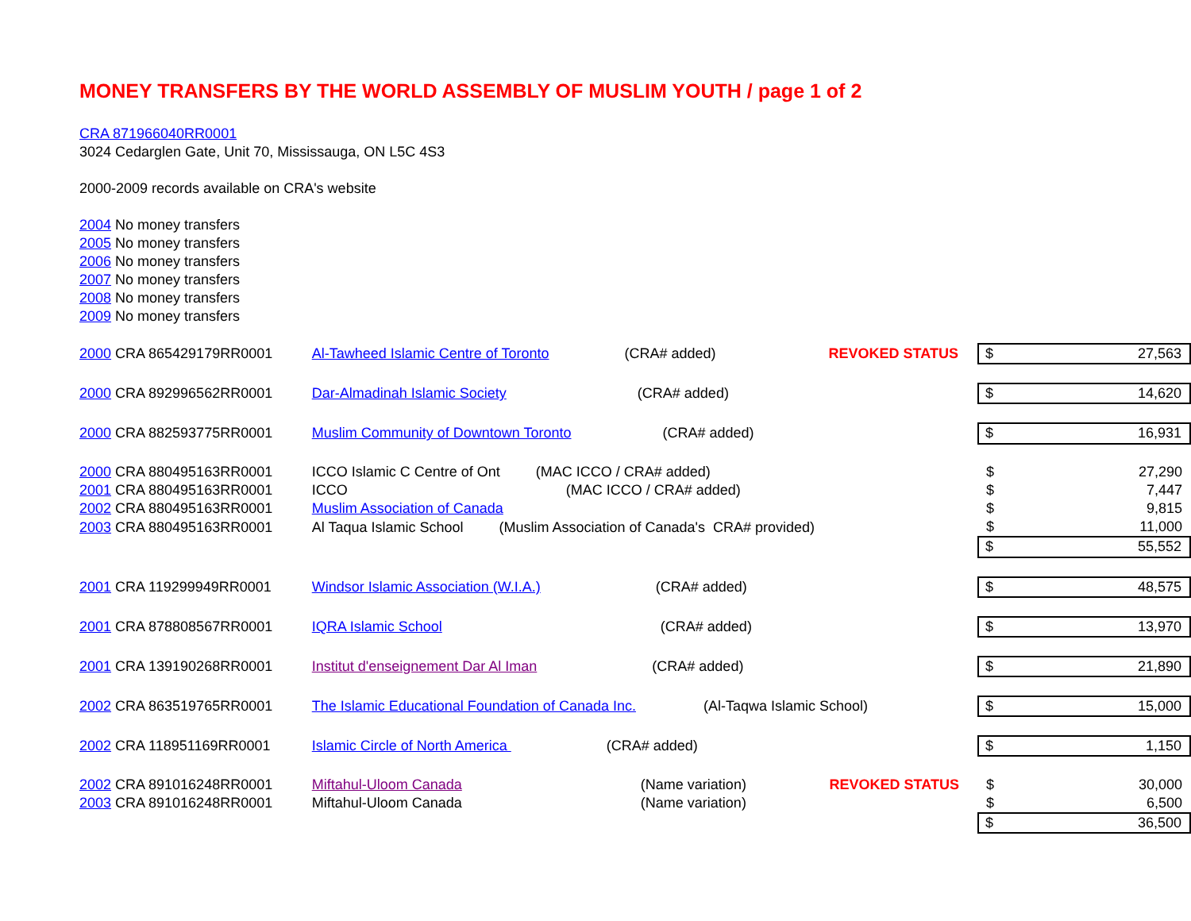MONEY TRANSFERS BY THE WORLD ASSEMBLY OF MUSLIM YOUTH / page 1 of 2
CRA 871966040RR0001
3024 Cedarglen Gate, Unit 70, Mississauga, ON L5C 4S3
2000-2009 records available on CRA's website
2004 No money transfers
2005 No money transfers
2006 No money transfers
2007 No money transfers
2008 No money transfers
2009 No money transfers
| 2000 CRA 865429179RR0001 | Al-Tawheed Islamic Centre of Toronto (CRA# added) | REVOKED STATUS | $ | 27,563 |
| 2000 CRA 892996562RR0001 | Dar-Almadinah Islamic Society (CRA# added) | | $ | 14,620 |
| 2000 CRA 882593775RR0001 | Muslim Community of Downtown Toronto (CRA# added) | | $ | 16,931 |
| 2000 CRA 880495163RR0001 | ICCO Islamic C Centre of Ont (MAC ICCO / CRA# added) | | $ | 27,290 |
| 2001 CRA 880495163RR0001 | ICCO (MAC ICCO / CRA# added) | | $ | 7,447 |
| 2002 CRA 880495163RR0001 | Muslim Association of Canada | | $ | 9,815 |
| 2003 CRA 880495163RR0001 | Al Taqua Islamic School (Muslim Association of Canada's CRA# provided) | | $ | 11,000 |
| | | | $ | 55,552 |
| 2001 CRA 119299949RR0001 | Windsor Islamic Association (W.I.A.) (CRA# added) | | $ | 48,575 |
| 2001 CRA 878808567RR0001 | IQRA Islamic School (CRA# added) | | $ | 13,970 |
| 2001 CRA 139190268RR0001 | Institut d'enseignement Dar Al Iman (CRA# added) | | $ | 21,890 |
| 2002 CRA 863519765RR0001 | The Islamic Educational Foundation of Canada Inc. (Al-Taqwa Islamic School) | | $ | 15,000 |
| 2002 CRA 118951169RR0001 | Islamic Circle of North America (CRA# added) | | $ | 1,150 |
| 2002 CRA 891016248RR0001 | Miftahul-Uloom Canada (Name variation) | REVOKED STATUS | $ | 30,000 |
| 2003 CRA 891016248RR0001 | Miftahul-Uloom Canada (Name variation) | | $ | 6,500 |
| | | | $ | 36,500 |